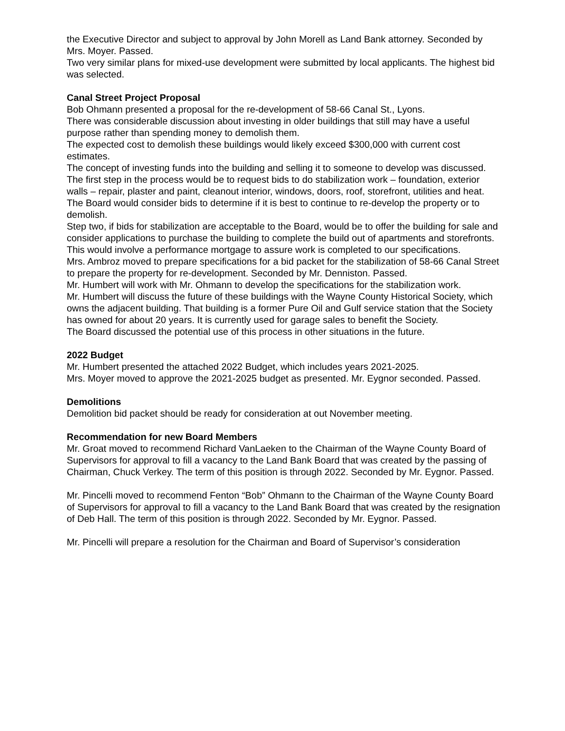the Executive Director and subject to approval by John Morell as Land Bank attorney. Seconded by Mrs. Moyer. Passed.
Two very similar plans for mixed-use development were submitted by local applicants. The highest bid was selected.
Canal Street Project Proposal
Bob Ohmann presented a proposal for the re-development of 58-66 Canal St., Lyons.
There was considerable discussion about investing in older buildings that still may have a useful purpose rather than spending money to demolish them.
The expected cost to demolish these buildings would likely exceed $300,000 with current cost estimates.
The concept of investing funds into the building and selling it to someone to develop was discussed.
The first step in the process would be to request bids to do stabilization work – foundation, exterior walls – repair, plaster and paint, cleanout interior, windows, doors, roof, storefront, utilities and heat. The Board would consider bids to determine if it is best to continue to re-develop the property or to demolish.
Step two, if bids for stabilization are acceptable to the Board, would be to offer the building for sale and consider applications to purchase the building to complete the build out of apartments and storefronts. This would involve a performance mortgage to assure work is completed to our specifications.
Mrs. Ambroz moved to prepare specifications for a bid packet for the stabilization of 58-66 Canal Street to prepare the property for re-development. Seconded by Mr. Denniston. Passed.
Mr. Humbert will work with Mr. Ohmann to develop the specifications for the stabilization work.
Mr. Humbert will discuss the future of these buildings with the Wayne County Historical Society, which owns the adjacent building. That building is a former Pure Oil and Gulf service station that the Society has owned for about 20 years. It is currently used for garage sales to benefit the Society.
The Board discussed the potential use of this process in other situations in the future.
2022 Budget
Mr. Humbert presented the attached 2022 Budget, which includes years 2021-2025.
Mrs. Moyer moved to approve the 2021-2025 budget as presented. Mr. Eygnor seconded. Passed.
Demolitions
Demolition bid packet should be ready for consideration at out November meeting.
Recommendation for new Board Members
Mr. Groat moved to recommend Richard VanLaeken to the Chairman of the Wayne County Board of Supervisors for approval to fill a vacancy to the Land Bank Board that was created by the passing of Chairman, Chuck Verkey. The term of this position is through 2022. Seconded by Mr. Eygnor. Passed.
Mr. Pincelli moved to recommend Fenton “Bob” Ohmann to the Chairman of the Wayne County Board of Supervisors for approval to fill a vacancy to the Land Bank Board that was created by the resignation of Deb Hall. The term of this position is through 2022. Seconded by Mr. Eygnor. Passed.
Mr. Pincelli will prepare a resolution for the Chairman and Board of Supervisor’s consideration